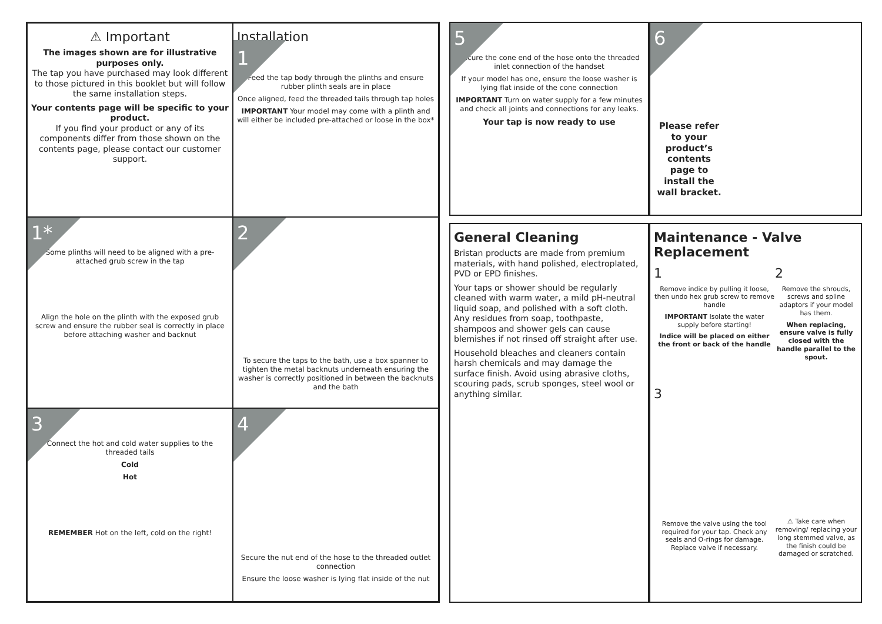⚠ Important
The images shown are for illustrative purposes only.
The tap you have purchased may look different to those pictured in this booklet but will follow the same installation steps.
Your contents page will be specific to your product.
If you find your product or any of its components differ from those shown on the contents page, please contact our customer support.
Installation
1
Feed the tap body through the plinths and ensure rubber plinth seals are in place
Once aligned, feed the threaded tails through tap holes
IMPORTANT Your model may come with a plinth and will either be included pre-attached or loose in the box*
1*
Some plinths will need to be aligned with a pre-attached grub screw in the tap
Align the hole on the plinth with the exposed grub screw and ensure the rubber seal is correctly in place before attaching washer and backnut
2
To secure the taps to the bath, use a box spanner to tighten the metal backnuts underneath ensuring the washer is correctly positioned in between the backnuts and the bath
3
Connect the hot and cold water supplies to the threaded tails
Cold
Hot
REMEMBER Hot on the left, cold on the right!
4
Secure the nut end of the hose to the threaded outlet connection
Ensure the loose washer is lying flat inside of the nut
5
Secure the cone end of the hose onto the threaded inlet connection of the handset
If your model has one, ensure the loose washer is lying flat inside of the cone connection
IMPORTANT Turn on water supply for a few minutes and check all joints and connections for any leaks.
Your tap is now ready to use
6
Please refer to your product’s contents page to install the wall bracket.
General Cleaning
Bristan products are made from premium materials, with hand polished, electroplated, PVD or EPD finishes.
Your taps or shower should be regularly cleaned with warm water, a mild pH-neutral liquid soap, and polished with a soft cloth. Any residues from soap, toothpaste, shampoos and shower gels can cause blemishes if not rinsed off straight after use.
Household bleaches and cleaners contain harsh chemicals and may damage the surface finish. Avoid using abrasive cloths, scouring pads, scrub sponges, steel wool or anything similar.
Maintenance - Valve Replacement
1
Remove indice by pulling it loose, then undo hex grub screw to remove handle
IMPORTANT Isolate the water supply before starting!
Indice will be placed on either the front or back of the handle
2
Remove the shrouds, screws and spline adaptors if your model has them.
When replacing, ensure valve is fully closed with the handle parallel to the spout.
3
Remove the valve using the tool required for your tap. Check any seals and O-rings for damage. Replace valve if necessary.
⚠ Take care when removing/ replacing your long stemmed valve, as the finish could be damaged or scratched.